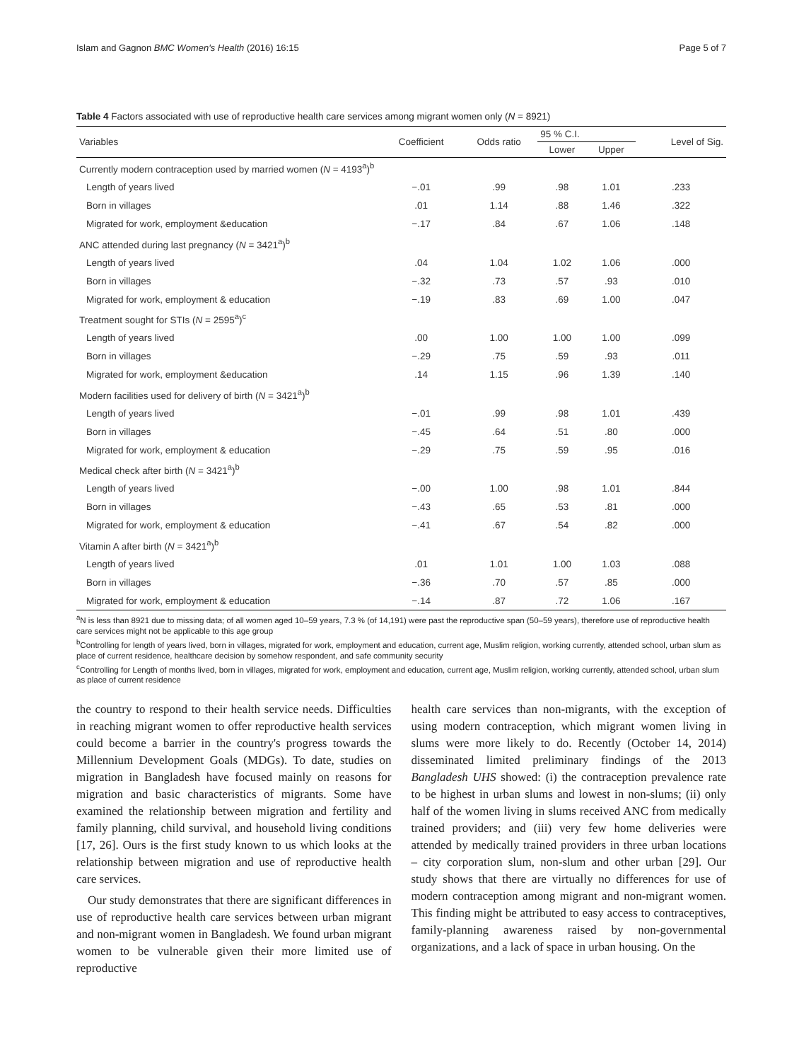Islam and Gagnon BMC Women's Health (2016) 16:15 Page 5 of 7
Table 4 Factors associated with use of reproductive health care services among migrant women only (N = 8921)
| Variables | Coefficient | Odds ratio | 95 % C.I. | | Level of Sig. |
| --- | --- | --- | --- | --- | --- |
| | | | Lower | Upper | |
| Currently modern contraception used by married women ( N = 4193<sup>a</sup>)<sup>b</sup> | | | | | |
| Length of years lived | −.01 | .99 | .98 | 1.01 | .233 |
| Born in villages | .01 | 1.14 | .88 | 1.46 | .322 |
| Migrated for work, employment &education | −.17 | .84 | .67 | 1.06 | .148 |
| ANC attended during last pregnancy ( N = 3421<sup>a</sup>)<sup>b</sup> | | | | | |
| Length of years lived | .04 | 1.04 | 1.02 | 1.06 | .000 |
| Born in villages | −.32 | .73 | .57 | .93 | .010 |
| Migrated for work, employment & education | −.19 | .83 | .69 | 1.00 | .047 |
| Treatment sought for STIs ( N = 2595<sup>a</sup>)<sup>c</sup> | | | | | |
| Length of years lived | .00 | 1.00 | 1.00 | 1.00 | .099 |
| Born in villages | −.29 | .75 | .59 | .93 | .011 |
| Migrated for work, employment &education | .14 | 1.15 | .96 | 1.39 | .140 |
| Modern facilities used for delivery of birth ( N = 3421<sup>a</sup>)<sup>b</sup> | | | | | |
| Length of years lived | −.01 | .99 | .98 | 1.01 | .439 |
| Born in villages | −.45 | .64 | .51 | .80 | .000 |
| Migrated for work, employment & education | −.29 | .75 | .59 | .95 | .016 |
| Medical check after birth ( N = 3421<sup>a</sup>)<sup>b</sup> | | | | | |
| Length of years lived | −.00 | 1.00 | .98 | 1.01 | .844 |
| Born in villages | −.43 | .65 | .53 | .81 | .000 |
| Migrated for work, employment & education | −.41 | .67 | .54 | .82 | .000 |
| Vitamin A after birth ( N = 3421<sup>a</sup>)<sup>b</sup> | | | | | |
| Length of years lived | .01 | 1.01 | 1.00 | 1.03 | .088 |
| Born in villages | −.36 | .70 | .57 | .85 | .000 |
| Migrated for work, employment & education | −.14 | .87 | .72 | 1.06 | .167 |
<sup>a</sup> N is less than 8921 due to missing data; of all women aged 10–59 years, 7.3 % (of 14,191) were past the reproductive span (50–59 years), therefore use of reproductive health care services might not be applicable to this age group
<sup>b</sup> Controlling for length of years lived, born in villages, migrated for work, employment and education, current age, Muslim religion, working currently, attended school, urban slum as place of current residence, healthcare decision by somehow respondent, and safe community security
<sup>c</sup> Controlling for Length of months lived, born in villages, migrated for work, employment and education, current age, Muslim religion, working currently, attended school, urban slum as place of current residence
the country to respond to their health service needs. Difficulties in reaching migrant women to offer reproductive health services could become a barrier in the country's progress towards the Millennium Development Goals (MDGs). To date, studies on migration in Bangladesh have focused mainly on reasons for migration and basic characteristics of migrants. Some have examined the relationship between migration and fertility and family planning, child survival, and household living conditions [17, 26]. Ours is the first study known to us which looks at the relationship between migration and use of reproductive health care services.
Our study demonstrates that there are significant differences in use of reproductive health care services between urban migrant and non-migrant women in Bangladesh. We found urban migrant women to be vulnerable given their more limited use of reproductive
health care services than non-migrants, with the exception of using modern contraception, which migrant women living in slums were more likely to do. Recently (October 14, 2014) disseminated limited preliminary findings of the 2013 Bangladesh UHS showed: (i) the contraception prevalence rate to be highest in urban slums and lowest in non-slums; (ii) only half of the women living in slums received ANC from medically trained providers; and (iii) very few home deliveries were attended by medically trained providers in three urban locations – city corporation slum, non-slum and other urban [29]. Our study shows that there are virtually no differences for use of modern contraception among migrant and non-migrant women. This finding might be attributed to easy access to contraceptives, family-planning awareness raised by non-governmental organizations, and a lack of space in urban housing. On the